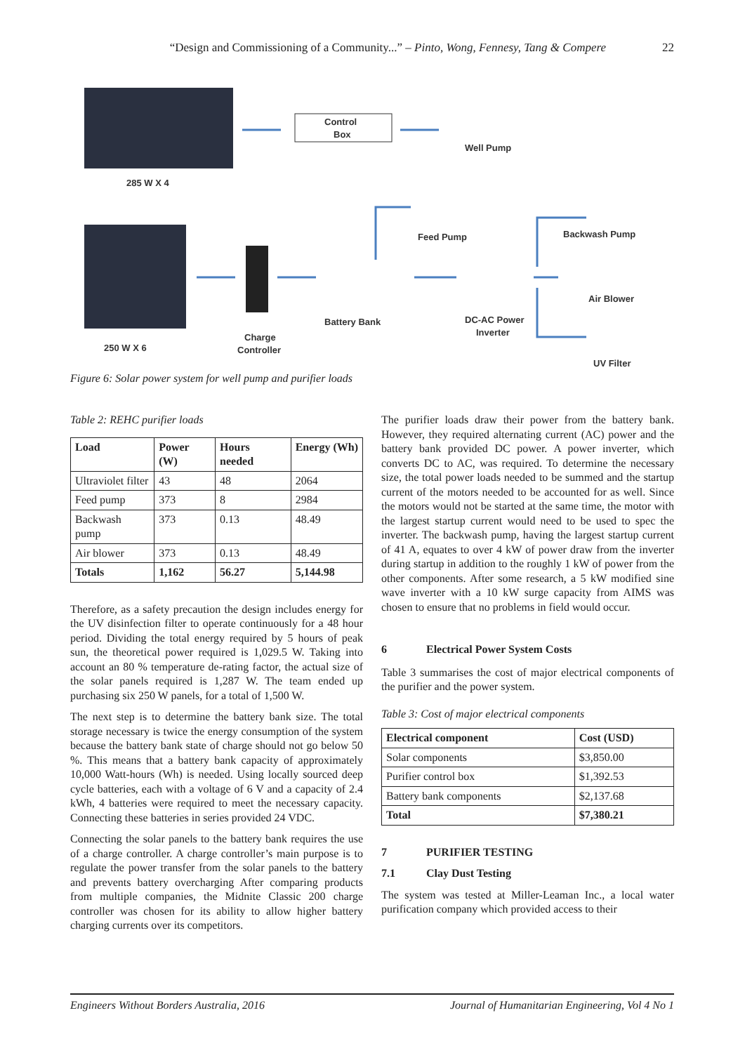“Design and Commissioning of a Community...” – Pinto, Wong, Fennesy, Tang & Compere 22
285 W X 4
Control
Box
Well Pump
250 W X 6
Charge
Controller
Battery Bank
Feed Pump
DC-AC Power
Inverter
Backwash Pump
Air Blower
UV Filter
Figure 6: Solar power system for well pump and purifier loads
Table 2: REHC purifier loads
| Load | Power (W) | Hours needed | Energy (Wh) |
| --- | --- | --- | --- |
| Ultraviolet filter | 43 | 48 | 2064 |
| Feed pump | 373 | 8 | 2984 |
| Backwash pump | 373 | 0.13 | 48.49 |
| Air blower | 373 | 0.13 | 48.49 |
| Totals | 1,162 | 56.27 | 5,144.98 |
Therefore, as a safety precaution the design includes energy for the UV disinfection filter to operate continuously for a 48 hour period. Dividing the total energy required by 5 hours of peak sun, the theoretical power required is 1,029.5 W. Taking into account an 80 % temperature de-rating factor, the actual size of the solar panels required is 1,287 W. The team ended up purchasing six 250 W panels, for a total of 1,500 W.
The next step is to determine the battery bank size. The total storage necessary is twice the energy consumption of the system because the battery bank state of charge should not go below 50 %. This means that a battery bank capacity of approximately 10,000 Watt-hours (Wh) is needed. Using locally sourced deep cycle batteries, each with a voltage of 6 V and a capacity of 2.4 kWh, 4 batteries were required to meet the necessary capacity. Connecting these batteries in series provided 24 VDC.
Connecting the solar panels to the battery bank requires the use of a charge controller. A charge controller’s main purpose is to regulate the power transfer from the solar panels to the battery and prevents battery overcharging After comparing products from multiple companies, the Midnite Classic 200 charge controller was chosen for its ability to allow higher battery charging currents over its competitors.
The purifier loads draw their power from the battery bank. However, they required alternating current (AC) power and the battery bank provided DC power. A power inverter, which converts DC to AC, was required. To determine the necessary size, the total power loads needed to be summed and the startup current of the motors needed to be accounted for as well. Since the motors would not be started at the same time, the motor with the largest startup current would need to be used to spec the inverter. The backwash pump, having the largest startup current of 41 A, equates to over 4 kW of power draw from the inverter during startup in addition to the roughly 1 kW of power from the other components. After some research, a 5 kW modified sine wave inverter with a 10 kW surge capacity from AIMS was chosen to ensure that no problems in field would occur.
6 Electrical Power System Costs
Table 3 summarises the cost of major electrical components of the purifier and the power system.
Table 3: Cost of major electrical components
| Electrical component | Cost (USD) |
| --- | --- |
| Solar components | $3,850.00 |
| Purifier control box | $1,392.53 |
| Battery bank components | $2,137.68 |
| Total | $7,380.21 |
7 PURIFIER TESTING
7.1 Clay Dust Testing
The system was tested at Miller-Leaman Inc., a local water purification company which provided access to their
Engineers Without Borders Australia, 2016 Journal of Humanitarian Engineering, Vol 4 No 1